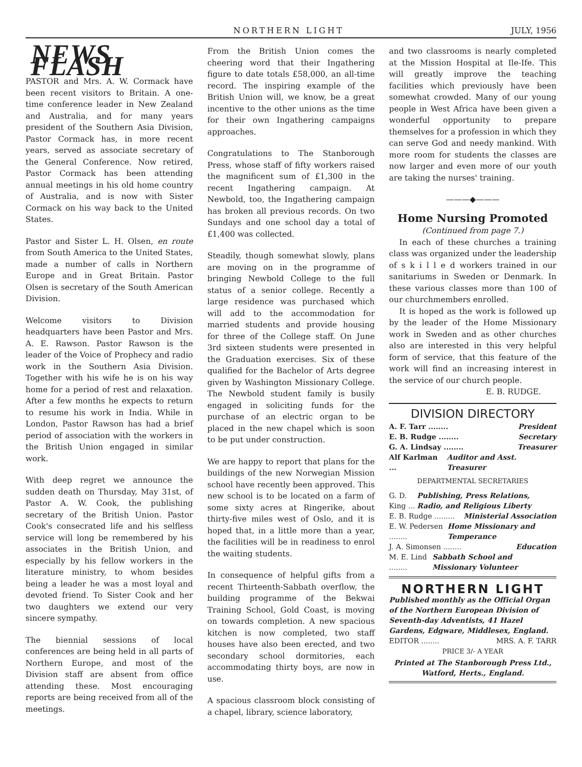NORTHERN LIGHT JULY, 1956
NEWS FLASH
PASTOR and Mrs. A. W. Cormack have been recent visitors to Britain. A one-time conference leader in New Zealand and Australia, and for many years president of the Southern Asia Division, Pastor Cormack has, in more recent years, served as associate secretary of the General Conference. Now retired, Pastor Cormack has been attending annual meetings in his old home country of Australia, and is now with Sister Cormack on his way back to the United States.
Pastor and Sister L. H. Olsen, en route from South America to the United States, made a number of calls in Northern Europe and in Great Britain. Pastor Olsen is secretary of the South American Division.
Welcome visitors to Division headquarters have been Pastor and Mrs. A. E. Rawson. Pastor Rawson is the leader of the Voice of Prophecy and radio work in the Southern Asia Division. Together with his wife he is on his way home for a period of rest and relaxation. After a few months he expects to return to resume his work in India. While in London, Pastor Rawson has had a brief period of association with the workers in the British Union engaged in similar work.
With deep regret we announce the sudden death on Thursday, May 31st, of Pastor A. W. Cook, the publishing secretary of the British Union. Pastor Cook's consecrated life and his selfless service will long be remembered by his associates in the British Union, and especially by his fellow workers in the literature ministry, to whom besides being a leader he was a most loyal and devoted friend. To Sister Cook and her two daughters we extend our very sincere sympathy.
The biennial sessions of local conferences are being held in all parts of Northern Europe, and most of the Division staff are absent from office attending these. Most encouraging reports are being received from all of the meetings.
From the British Union comes the cheering word that their Ingathering figure to date totals £58,000, an all-time record. The inspiring example of the British Union will, we know, be a great incentive to the other unions as the time for their own Ingathering campaigns approaches.
Congratulations to The Stanborough Press, whose staff of fifty workers raised the magnificent sum of £1,300 in the recent Ingathering campaign. At Newbold, too, the Ingathering campaign has broken all previous records. On two Sundays and one school day a total of £1,400 was collected.
Steadily, though somewhat slowly, plans are moving on in the programme of bringing Newbold College to the full status of a senior college. Recently a large residence was purchased which will add to the accommodation for married students and provide housing for three of the College staff. On June 3rd sixteen students were presented in the Graduation exercises. Six of these qualified for the Bachelor of Arts degree given by Washington Missionary College. The Newbold student family is busily engaged in soliciting funds for the purchase of an electric organ to be placed in the new chapel which is soon to be put under construction.
We are happy to report that plans for the buildings of the new Norwegian Mission school have recently been approved. This new school is to be located on a farm of some sixty acres at Ringerike, about thirty-five miles west of Oslo, and it is hoped that, in a little more than a year, the facilities will be in readiness to enrol the waiting students.
In consequence of helpful gifts from a recent Thirteenth-Sabbath overflow, the building programme of the Bekwai Training School, Gold Coast, is moving on towards completion. A new spacious kitchen is now completed, two staff houses have also been erected, and two secondary school dormitories, each accommodating thirty boys, are now in use.
A spacious classroom block consisting of a chapel, library, science laboratory,
and two classrooms is nearly completed at the Mission Hospital at Ile-Ife. This will greatly improve the teaching facilities which previously have been somewhat crowded. Many of our young people in West Africa have been given a wonderful opportunity to prepare themselves for a profession in which they can serve God and needy mankind. With more room for students the classes are now larger and even more of our youth are taking the nurses' training.
———◆———
Home Nursing Promoted
(Continued from page 7.)
In each of these churches a training class was organized under the leadership of s k i l l e d workers trained in our sanitariums in Sweden or Denmark. In these various classes more than 100 of our churchmembers enrolled.
It is hoped as the work is followed up by the leader of the Home Missionary work in Sweden and as other churches also are interested in this very helpful form of service, that this feature of the work will find an increasing interest in the service of our church people.
E. B. RUDGE.
DIVISION DIRECTORY
A. F. Tarr ........ President
E. B. Rudge ........ Secretary
G. A. Lindsay ........ Treasurer
Alf Karlman ... Auditor and Asst. Treasurer
DEPARTMENTAL SECRETARIES
G. D. King ... Publishing, Press Relations, Radio, and Religious Liberty
E. B. Rudge ......... Ministerial Association
E. W. Pedersen ........ Home Missionary and Temperance
J. A. Simonsen ........ Education
M. E. Lind ........ Sabbath School and Missionary Volunteer
NORTHERN LIGHT
Published monthly as the Official Organ of the Northern European Division of Seventh-day Adventists, 41 Hazel Gardens, Edgware, Middlesex, England.
EDITOR ........ MRS. A. F. TARR
PRICE 3/- A YEAR
Printed at The Stanborough Press Ltd., Watford, Herts., England.